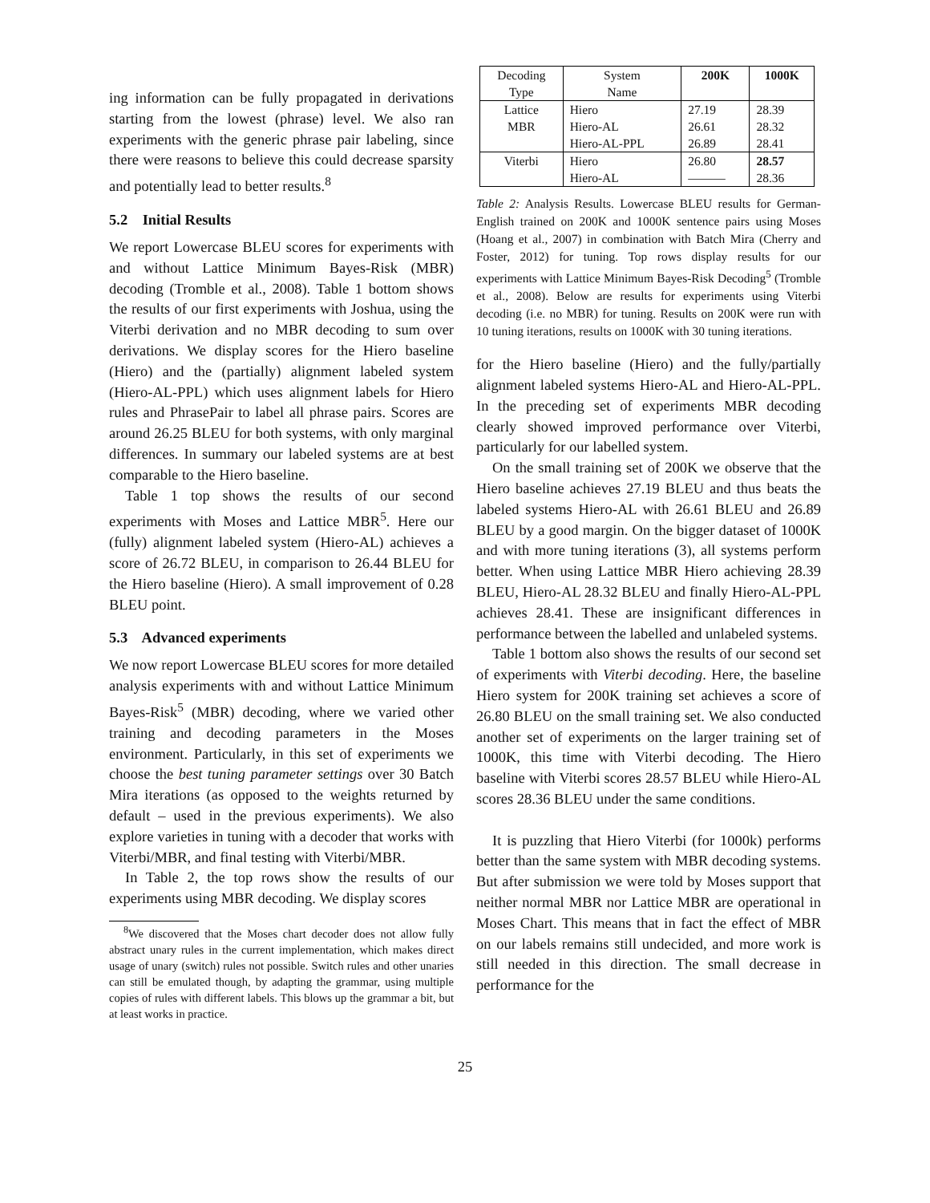ing information can be fully propagated in derivations starting from the lowest (phrase) level. We also ran experiments with the generic phrase pair labeling, since there were reasons to believe this could decrease sparsity and potentially lead to better results.<sup>8</sup>
5.2 Initial Results
We report Lowercase BLEU scores for experiments with and without Lattice Minimum Bayes-Risk (MBR) decoding (Tromble et al., 2008). Table 1 bottom shows the results of our first experiments with Joshua, using the Viterbi derivation and no MBR decoding to sum over derivations. We display scores for the Hiero baseline (Hiero) and the (partially) alignment labeled system (Hiero-AL-PPL) which uses alignment labels for Hiero rules and PhrasePair to label all phrase pairs. Scores are around 26.25 BLEU for both systems, with only marginal differences. In summary our labeled systems are at best comparable to the Hiero baseline.
Table 1 top shows the results of our second experiments with Moses and Lattice MBR<sup>5</sup>. Here our (fully) alignment labeled system (Hiero-AL) achieves a score of 26.72 BLEU, in comparison to 26.44 BLEU for the Hiero baseline (Hiero). A small improvement of 0.28 BLEU point.
5.3 Advanced experiments
We now report Lowercase BLEU scores for more detailed analysis experiments with and without Lattice Minimum Bayes-Risk<sup>5</sup> (MBR) decoding, where we varied other training and decoding parameters in the Moses environment. Particularly, in this set of experiments we choose the best tuning parameter settings over 30 Batch Mira iterations (as opposed to the weights returned by default – used in the previous experiments). We also explore varieties in tuning with a decoder that works with Viterbi/MBR, and final testing with Viterbi/MBR.
In Table 2, the top rows show the results of our experiments using MBR decoding. We display scores
<sup>8</sup> We discovered that the Moses chart decoder does not allow fully abstract unary rules in the current implementation, which makes direct usage of unary (switch) rules not possible. Switch rules and other unaries can still be emulated though, by adapting the grammar, using multiple copies of rules with different labels. This blows up the grammar a bit, but at least works in practice.
| Decoding Type | System Name | 200K | 1000K |
| --- | --- | --- | --- |
| Lattice MBR | Hiero Hiero-AL Hiero-AL-PPL | 27.19 26.61 26.89 | 28.39 28.32 28.41 |
| Viterbi | Hiero Hiero-AL | 26.80 ——— | 28.57 28.36 |
Table 2: Analysis Results. Lowercase BLEU results for German-English trained on 200K and 1000K sentence pairs using Moses (Hoang et al., 2007) in combination with Batch Mira (Cherry and Foster, 2012) for tuning. Top rows display results for our experiments with Lattice Minimum Bayes-Risk Decoding<sup>5</sup> (Tromble et al., 2008). Below are results for experiments using Viterbi decoding (i.e. no MBR) for tuning. Results on 200K were run with 10 tuning iterations, results on 1000K with 30 tuning iterations.
for the Hiero baseline (Hiero) and the fully/partially alignment labeled systems Hiero-AL and Hiero-AL-PPL. In the preceding set of experiments MBR decoding clearly showed improved performance over Viterbi, particularly for our labelled system.
On the small training set of 200K we observe that the Hiero baseline achieves 27.19 BLEU and thus beats the labeled systems Hiero-AL with 26.61 BLEU and 26.89 BLEU by a good margin. On the bigger dataset of 1000K and with more tuning iterations (3), all systems perform better. When using Lattice MBR Hiero achieving 28.39 BLEU, Hiero-AL 28.32 BLEU and finally Hiero-AL-PPL achieves 28.41. These are insignificant differences in performance between the labelled and unlabeled systems.
Table 1 bottom also shows the results of our second set of experiments with Viterbi decoding. Here, the baseline Hiero system for 200K training set achieves a score of 26.80 BLEU on the small training set. We also conducted another set of experiments on the larger training set of 1000K, this time with Viterbi decoding. The Hiero baseline with Viterbi scores 28.57 BLEU while Hiero-AL scores 28.36 BLEU under the same conditions.
It is puzzling that Hiero Viterbi (for 1000k) performs better than the same system with MBR decoding systems. But after submission we were told by Moses support that neither normal MBR nor Lattice MBR are operational in Moses Chart. This means that in fact the effect of MBR on our labels remains still undecided, and more work is still needed in this direction. The small decrease in performance for the
25